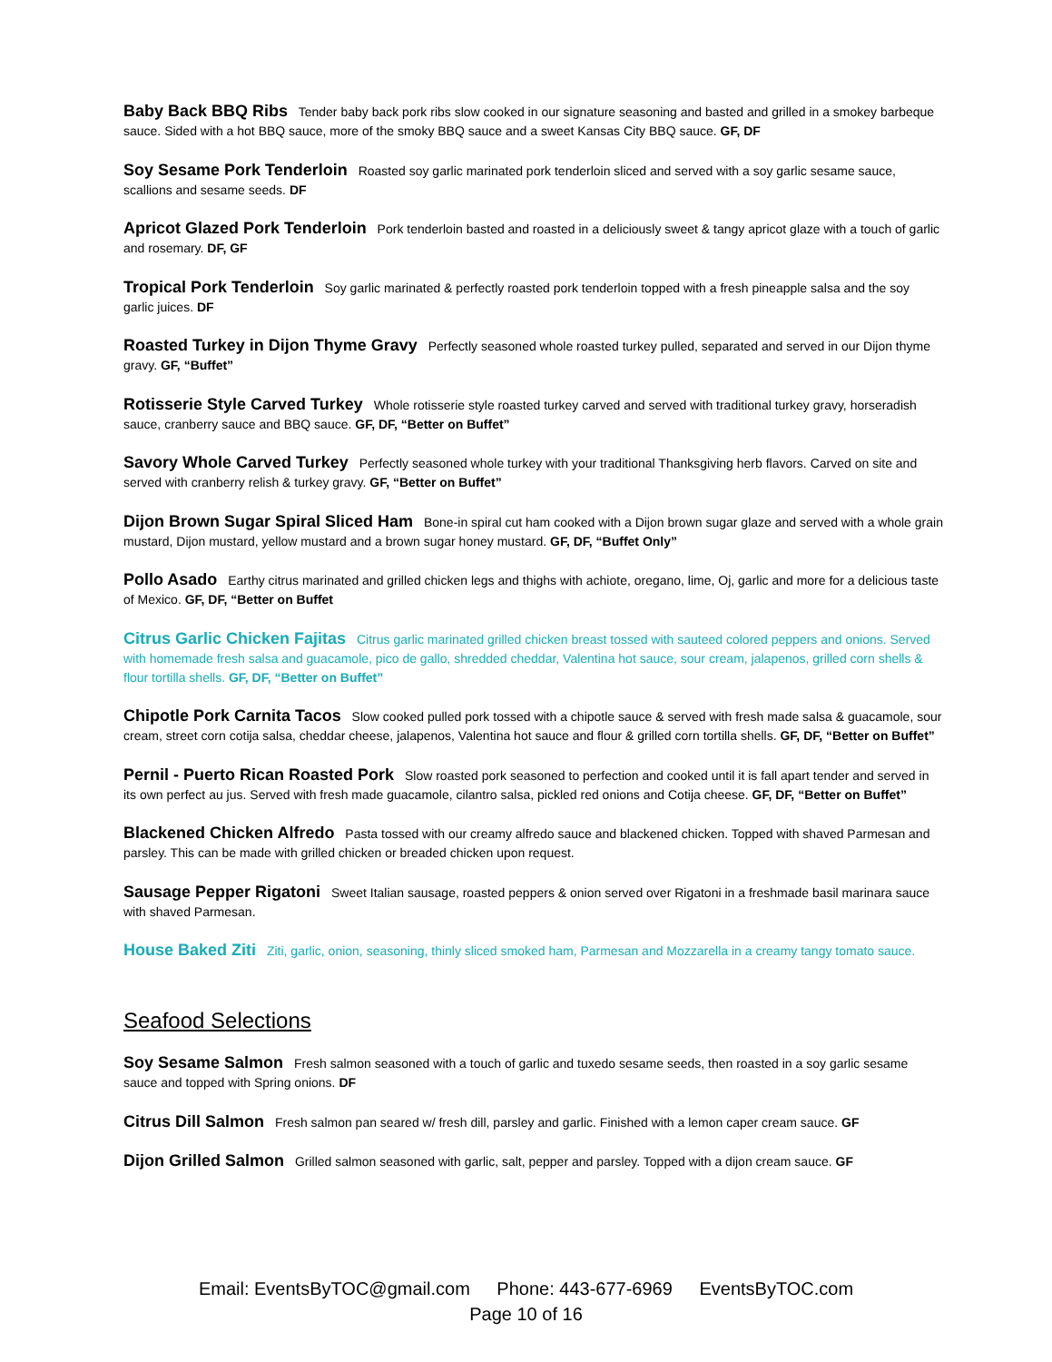Baby Back BBQ Ribs Tender baby back pork ribs slow cooked in our signature seasoning and basted and grilled in a smokey barbeque sauce. Sided with a hot BBQ sauce, more of the smoky BBQ sauce and a sweet Kansas City BBQ sauce. GF, DF
Soy Sesame Pork Tenderloin Roasted soy garlic marinated pork tenderloin sliced and served with a soy garlic sesame sauce, scallions and sesame seeds. DF
Apricot Glazed Pork Tenderloin Pork tenderloin basted and roasted in a deliciously sweet & tangy apricot glaze with a touch of garlic and rosemary. DF, GF
Tropical Pork Tenderloin Soy garlic marinated & perfectly roasted pork tenderloin topped with a fresh pineapple salsa and the soy garlic juices. DF
Roasted Turkey in Dijon Thyme Gravy Perfectly seasoned whole roasted turkey pulled, separated and served in our Dijon thyme gravy. GF, “Buffet”
Rotisserie Style Carved Turkey Whole rotisserie style roasted turkey carved and served with traditional turkey gravy, horseradish sauce, cranberry sauce and BBQ sauce. GF, DF, “Better on Buffet”
Savory Whole Carved Turkey Perfectly seasoned whole turkey with your traditional Thanksgiving herb flavors. Carved on site and served with cranberry relish & turkey gravy. GF, “Better on Buffet”
Dijon Brown Sugar Spiral Sliced Ham Bone-in spiral cut ham cooked with a Dijon brown sugar glaze and served with a whole grain mustard, Dijon mustard, yellow mustard and a brown sugar honey mustard. GF, DF, “Buffet Only”
Pollo Asado Earthy citrus marinated and grilled chicken legs and thighs with achiote, oregano, lime, Oj, garlic and more for a delicious taste of Mexico. GF, DF, “Better on Buffet
Citrus Garlic Chicken Fajitas Citrus garlic marinated grilled chicken breast tossed with sauteed colored peppers and onions. Served with homemade fresh salsa and guacamole, pico de gallo, shredded cheddar, Valentina hot sauce, sour cream, jalapenos, grilled corn shells & flour tortilla shells. GF, DF, “Better on Buffet”
Chipotle Pork Carnita Tacos Slow cooked pulled pork tossed with a chipotle sauce & served with fresh made salsa & guacamole, sour cream, street corn cotija salsa, cheddar cheese, jalapenos, Valentina hot sauce and flour & grilled corn tortilla shells. GF, DF, “Better on Buffet”
Pernil - Puerto Rican Roasted Pork Slow roasted pork seasoned to perfection and cooked until it is fall apart tender and served in its own perfect au jus. Served with fresh made guacamole, cilantro salsa, pickled red onions and Cotija cheese. GF, DF, “Better on Buffet”
Blackened Chicken Alfredo Pasta tossed with our creamy alfredo sauce and blackened chicken. Topped with shaved Parmesan and parsley. This can be made with grilled chicken or breaded chicken upon request.
Sausage Pepper Rigatoni Sweet Italian sausage, roasted peppers & onion served over Rigatoni in a freshmade basil marinara sauce with shaved Parmesan.
House Baked Ziti Ziti, garlic, onion, seasoning, thinly sliced smoked ham, Parmesan and Mozzarella in a creamy tangy tomato sauce.
Seafood Selections
Soy Sesame Salmon Fresh salmon seasoned with a touch of garlic and tuxedo sesame seeds, then roasted in a soy garlic sesame sauce and topped with Spring onions. DF
Citrus Dill Salmon Fresh salmon pan seared w/ fresh dill, parsley and garlic. Finished with a lemon caper cream sauce. GF
Dijon Grilled Salmon Grilled salmon seasoned with garlic, salt, pepper and parsley. Topped with a dijon cream sauce. GF
Email: EventsByTOC@gmail.com Phone: 443-677-6969 EventsByTOC.com
Page 10 of 16